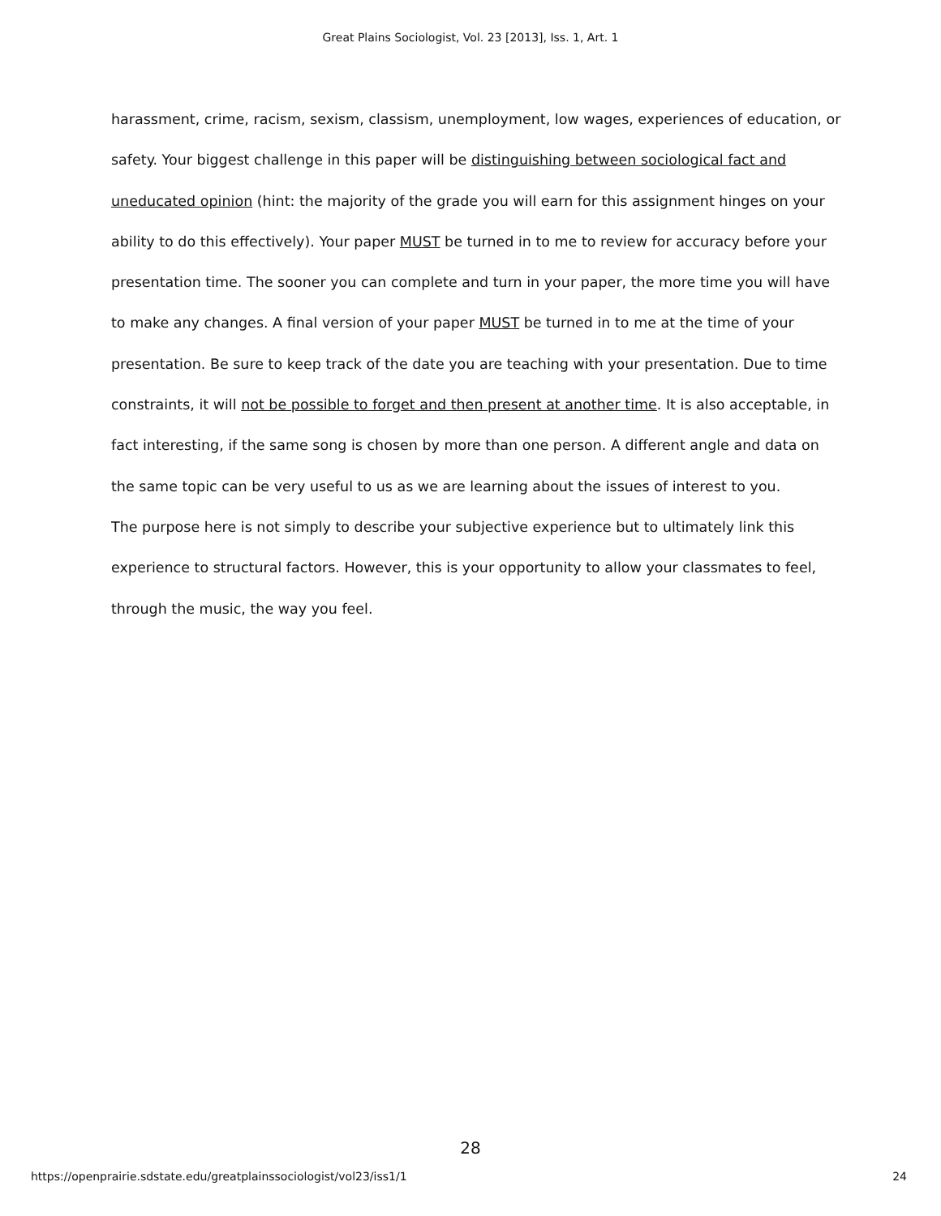Great Plains Sociologist, Vol. 23 [2013], Iss. 1, Art. 1
harassment, crime, racism, sexism, classism, unemployment, low wages, experiences of education, or safety. Your biggest challenge in this paper will be distinguishing between sociological fact and uneducated opinion (hint: the majority of the grade you will earn for this assignment hinges on your ability to do this effectively). Your paper MUST be turned in to me to review for accuracy before your presentation time. The sooner you can complete and turn in your paper, the more time you will have to make any changes. A final version of your paper MUST be turned in to me at the time of your presentation. Be sure to keep track of the date you are teaching with your presentation. Due to time constraints, it will not be possible to forget and then present at another time. It is also acceptable, in fact interesting, if the same song is chosen by more than one person. A different angle and data on the same topic can be very useful to us as we are learning about the issues of interest to you.
The purpose here is not simply to describe your subjective experience but to ultimately link this experience to structural factors. However, this is your opportunity to allow your classmates to feel, through the music, the way you feel.
28
https://openprairie.sdstate.edu/greatplainssociologist/vol23/iss1/1 24